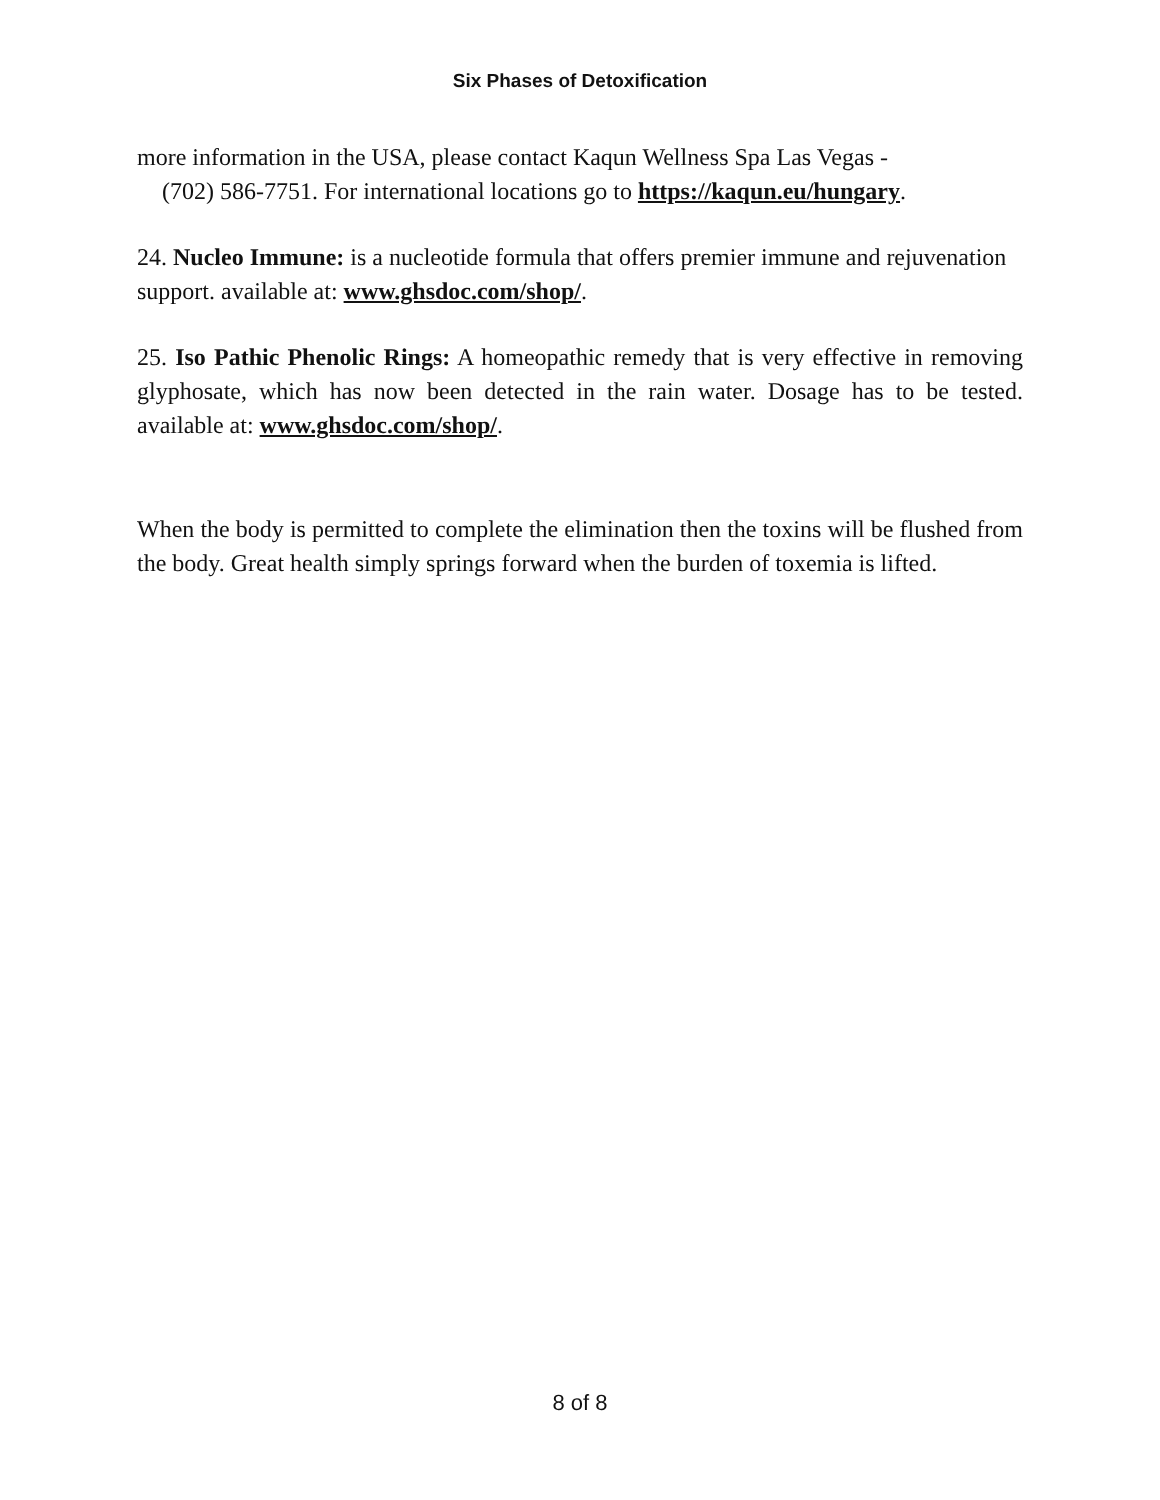Six Phases of Detoxification
more information in the USA, please contact Kaqun Wellness Spa Las Vegas -
(702) 586-7751. For international locations go to https://kaqun.eu/hungary.
24. Nucleo Immune: is a nucleotide formula that offers premier immune and rejuvenation support. available at: www.ghsdoc.com/shop/.
25. Iso Pathic Phenolic Rings: A homeopathic remedy that is very effective in removing glyphosate, which has now been detected in the rain water. Dosage has to be tested. available at: www.ghsdoc.com/shop/.
When the body is permitted to complete the elimination then the toxins will be flushed from the body. Great health simply springs forward when the burden of toxemia is lifted.
8 of 8